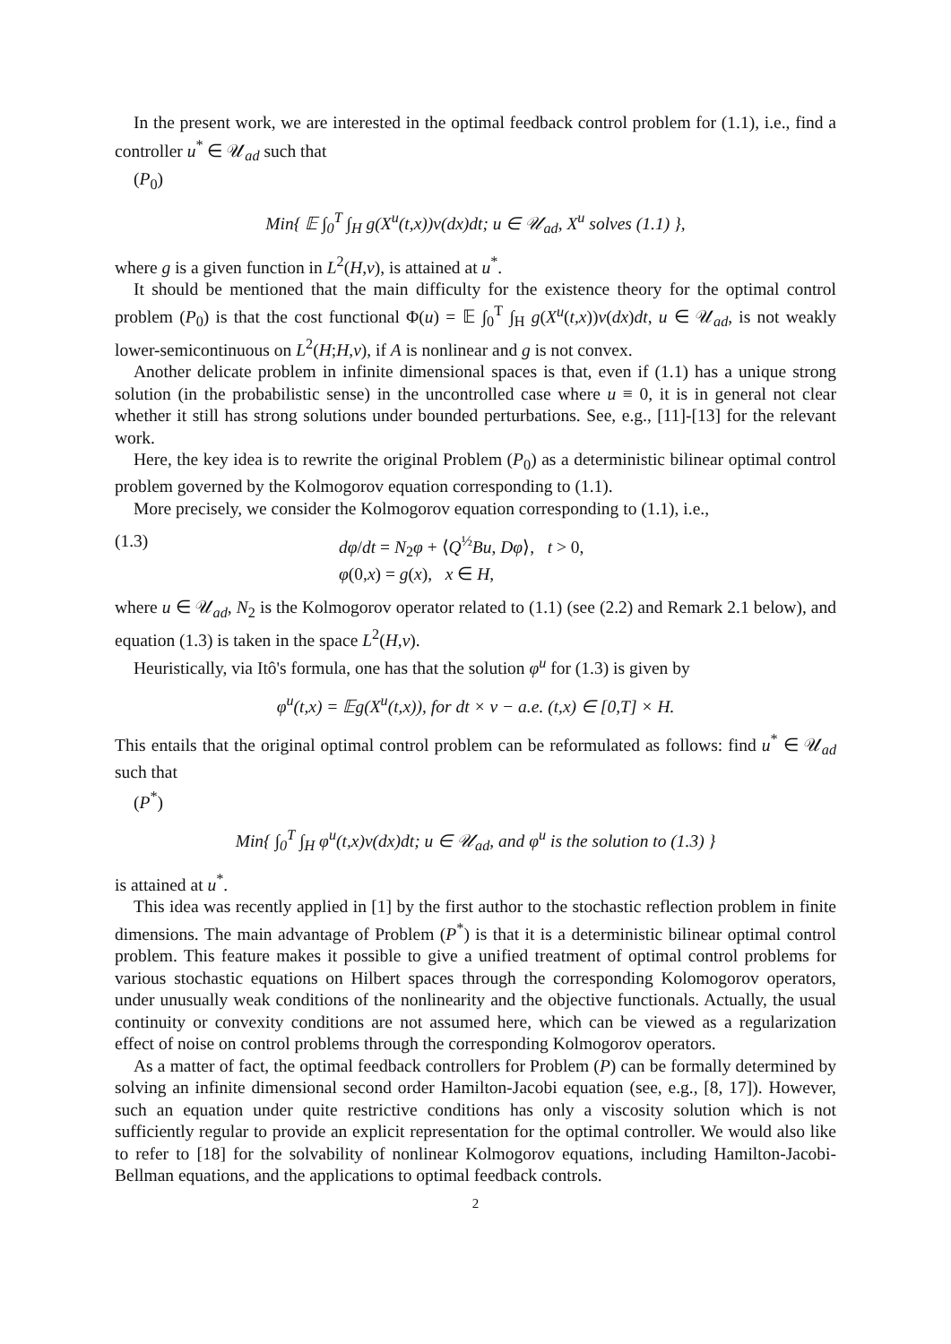In the present work, we are interested in the optimal feedback control problem for (1.1), i.e., find a controller u<sup>*</sup> ∈ 𝒰<sub>ad</sub> such that
(P<sub>0</sub>)
Min{ 𝔼 ∫<sub>0</sub><sup>T</sup> ∫<sub>H</sub> g(X<sup>u</sup>(t,x))ν(dx)dt; u ∈ 𝒰<sub>ad</sub>, X<sup>u</sup> solves (1.1) },
where g is a given function in L<sup>2</sup>(H,ν), is attained at u<sup>*</sup>.
It should be mentioned that the main difficulty for the existence theory for the optimal control problem (P<sub>0</sub>) is that the cost functional Φ(u) = 𝔼 ∫<sub>0</sub><sup>T</sup> ∫<sub>H</sub> g(X<sup>u</sup>(t,x))ν(dx)dt, u ∈ 𝒰<sub>ad</sub>, is not weakly lower-semicontinuous on L<sup>2</sup>(H;H,ν), if A is nonlinear and g is not convex.
Another delicate problem in infinite dimensional spaces is that, even if (1.1) has a unique strong solution (in the probabilistic sense) in the uncontrolled case where u ≡ 0, it is in general not clear whether it still has strong solutions under bounded perturbations. See, e.g., [11]-[13] for the relevant work.
Here, the key idea is to rewrite the original Problem (P<sub>0</sub>) as a deterministic bilinear optimal control problem governed by the Kolmogorov equation corresponding to (1.1).
More precisely, we consider the Kolmogorov equation corresponding to (1.1), i.e.,
(1.3) dφ/dt = N<sub>2</sub>φ + ⟨Q<sup>½</sup>Bu, Dφ⟩, t > 0,
φ(0,x) = g(x), x ∈ H,
where u ∈ 𝒰<sub>ad</sub>, N<sub>2</sub> is the Kolmogorov operator related to (1.1) (see (2.2) and Remark 2.1 below), and equation (1.3) is taken in the space L<sup>2</sup>(H,ν).
Heuristically, via Itô's formula, one has that the solution φ<sup>u</sup> for (1.3) is given by
φ<sup>u</sup>(t,x) = 𝔼g(X<sup>u</sup>(t,x)), for dt × ν − a.e. (t,x) ∈ [0,T] × H.
This entails that the original optimal control problem can be reformulated as follows: find u<sup>*</sup> ∈ 𝒰<sub>ad</sub> such that
(P<sup>*</sup>)
Min{ ∫<sub>0</sub><sup>T</sup> ∫<sub>H</sub> φ<sup>u</sup>(t,x)ν(dx)dt; u ∈ 𝒰<sub>ad</sub>, and φ<sup>u</sup> is the solution to (1.3) }
is attained at u<sup>*</sup>.
This idea was recently applied in [1] by the first author to the stochastic reflection problem in finite dimensions. The main advantage of Problem (P<sup>*</sup>) is that it is a deterministic bilinear optimal control problem. This feature makes it possible to give a unified treatment of optimal control problems for various stochastic equations on Hilbert spaces through the corresponding Kolomogorov operators, under unusually weak conditions of the nonlinearity and the objective functionals. Actually, the usual continuity or convexity conditions are not assumed here, which can be viewed as a regularization effect of noise on control problems through the corresponding Kolmogorov operators.
As a matter of fact, the optimal feedback controllers for Problem (P) can be formally determined by solving an infinite dimensional second order Hamilton-Jacobi equation (see, e.g., [8, 17]). However, such an equation under quite restrictive conditions has only a viscosity solution which is not sufficiently regular to provide an explicit representation for the optimal controller. We would also like to refer to [18] for the solvability of nonlinear Kolmogorov equations, including Hamilton-Jacobi-Bellman equations, and the applications to optimal feedback controls.
2